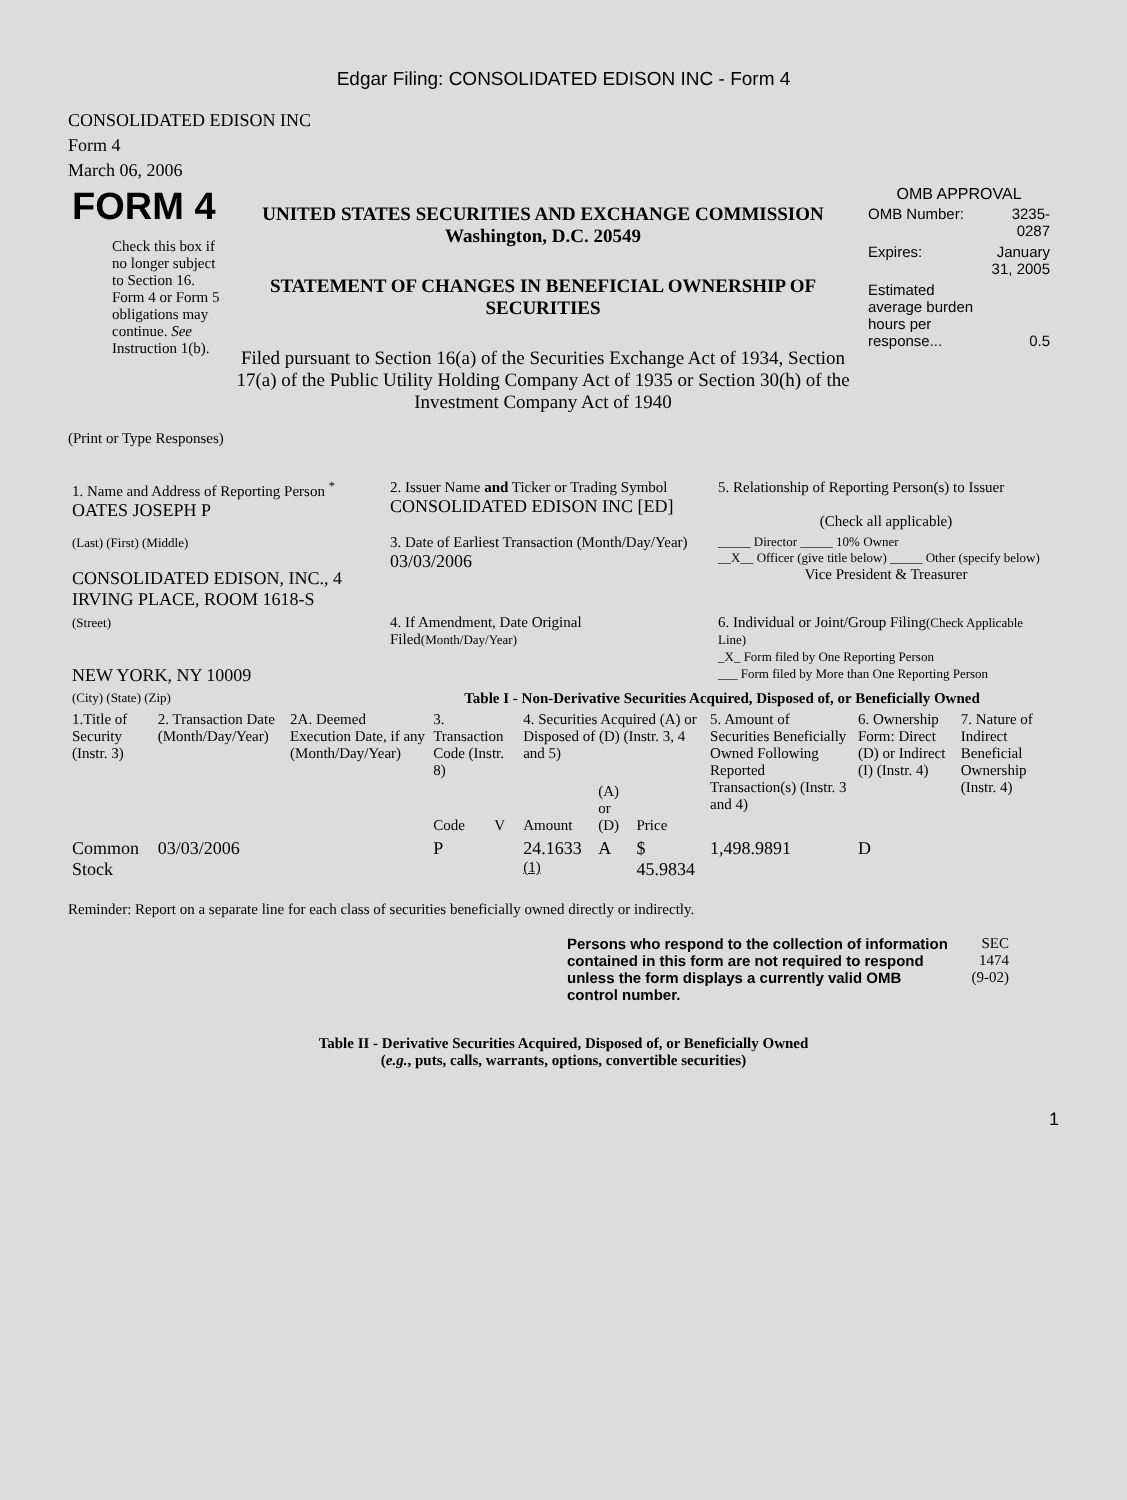Edgar Filing: CONSOLIDATED EDISON INC - Form 4
CONSOLIDATED EDISON INC
Form 4
March 06, 2006
| FORM 4 Check this box if no longer subject to Section 16. Form 4 or Form 5 obligations may continue. See Instruction 1(b). | UNITED STATES SECURITIES AND EXCHANGE COMMISSION Washington, D.C. 20549 STATEMENT OF CHANGES IN BENEFICIAL OWNERSHIP OF SECURITIES Filed pursuant to Section 16(a) of the Securities Exchange Act of 1934, Section 17(a) of the Public Utility Holding Company Act of 1935 or Section 30(h) of the Investment Company Act of 1940 | OMB APPROVAL / OMB Number: / 3235-0287 / / Expires: / January 31, 2005 / / Estimated average burden hours per response... / 0.5 / |
(Print or Type Responses)
| 1. Name and Address of Reporting Person <sup>*</sup> OATES JOSEPH P | 2. Issuer Name and Ticker or Trading Symbol CONSOLIDATED EDISON INC [ED] | 5. Relationship of Reporting Person(s) to Issuer (Check all applicable) |
| (Last) (First) (Middle) CONSOLIDATED EDISON, INC., 4 IRVING PLACE, ROOM 1618-S | 3. Date of Earliest Transaction (Month/Day/Year) 03/03/2006 | _____ Director _____ 10% Owner __X__ Officer (give title below) _____ Other (specify below) Vice President & Treasurer |
| (Street) NEW YORK, NY 10009 | 4. If Amendment, Date Original Filed (Month/Day/Year) | 6. Individual or Joint/Group Filing (Check Applicable Line) _X_ Form filed by One Reporting Person ___ Form filed by More than One Reporting Person |
| (City) (State) (Zip) | Table I - Non-Derivative Securities Acquired, Disposed of, or Beneficially Owned | |
| 1.Title of Security (Instr. 3) | 2. Transaction Date (Month/Day/Year) | 2A. Deemed Execution Date, if any (Month/Day/Year) | 3. Transaction Code (Instr. 8) | | 4. Securities Acquired (A) or Disposed of (D) (Instr. 3, 4 and 5) | | | 5. Amount of Securities Beneficially Owned Following Reported Transaction(s) (Instr. 3 and 4) | 6. Ownership Form: Direct (D) or Indirect (I) (Instr. 4) | 7. Nature of Indirect Beneficial Ownership (Instr. 4) |
| --- | --- | --- | --- | --- | --- | --- | --- | --- | --- | --- |
| | | | Code | V | Amount | (A) or (D) | Price | | | |
| Common Stock | 03/03/2006 | | P | | 24.1633 <sup>(1)</sup> | A | $ 45.9834 | 1,498.9891 | D | |
Reminder: Report on a separate line for each class of securities beneficially owned directly or indirectly.
| Persons who respond to the collection of information contained in this form are not required to respond unless the form displays a currently valid OMB control number. | SEC 1474 (9-02) |
Table II - Derivative Securities Acquired, Disposed of, or Beneficially Owned
(e.g., puts, calls, warrants, options, convertible securities)
1